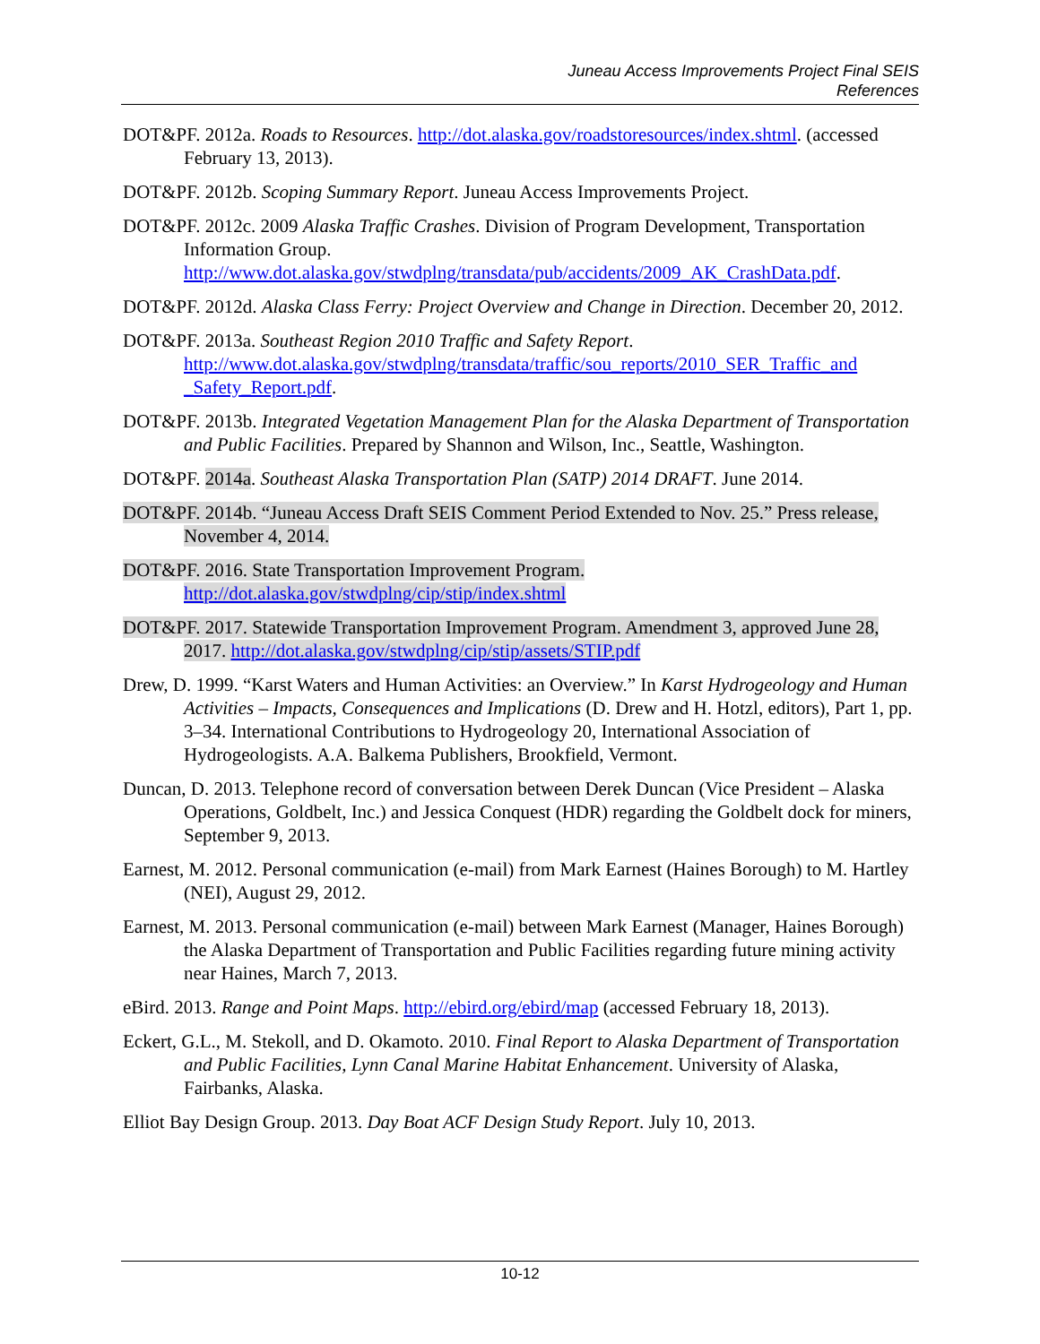Juneau Access Improvements Project Final SEIS
References
DOT&PF. 2012a. Roads to Resources. http://dot.alaska.gov/roadstoresources/index.shtml. (accessed February 13, 2013).
DOT&PF. 2012b. Scoping Summary Report. Juneau Access Improvements Project.
DOT&PF. 2012c. 2009 Alaska Traffic Crashes. Division of Program Development, Transportation Information Group. http://www.dot.alaska.gov/stwdplng/transdata/pub/accidents/2009_AK_CrashData.pdf.
DOT&PF. 2012d. Alaska Class Ferry: Project Overview and Change in Direction. December 20, 2012.
DOT&PF. 2013a. Southeast Region 2010 Traffic and Safety Report. http://www.dot.alaska.gov/stwdplng/transdata/traffic/sou_reports/2010_SER_Traffic_and _Safety_Report.pdf.
DOT&PF. 2013b. Integrated Vegetation Management Plan for the Alaska Department of Transportation and Public Facilities. Prepared by Shannon and Wilson, Inc., Seattle, Washington.
DOT&PF. 2014a. Southeast Alaska Transportation Plan (SATP) 2014 DRAFT. June 2014.
DOT&PF. 2014b. “Juneau Access Draft SEIS Comment Period Extended to Nov. 25.” Press release, November 4, 2014.
DOT&PF. 2016. State Transportation Improvement Program. http://dot.alaska.gov/stwdplng/cip/stip/index.shtml
DOT&PF. 2017. Statewide Transportation Improvement Program. Amendment 3, approved June 28, 2017. http://dot.alaska.gov/stwdplng/cip/stip/assets/STIP.pdf
Drew, D. 1999. “Karst Waters and Human Activities: an Overview.” In Karst Hydrogeology and Human Activities – Impacts, Consequences and Implications (D. Drew and H. Hotzl, editors), Part 1, pp. 3–34. International Contributions to Hydrogeology 20, International Association of Hydrogeologists. A.A. Balkema Publishers, Brookfield, Vermont.
Duncan, D. 2013. Telephone record of conversation between Derek Duncan (Vice President – Alaska Operations, Goldbelt, Inc.) and Jessica Conquest (HDR) regarding the Goldbelt dock for miners, September 9, 2013.
Earnest, M. 2012. Personal communication (e-mail) from Mark Earnest (Haines Borough) to M. Hartley (NEI), August 29, 2012.
Earnest, M. 2013. Personal communication (e-mail) between Mark Earnest (Manager, Haines Borough) the Alaska Department of Transportation and Public Facilities regarding future mining activity near Haines, March 7, 2013.
eBird. 2013. Range and Point Maps. http://ebird.org/ebird/map (accessed February 18, 2013).
Eckert, G.L., M. Stekoll, and D. Okamoto. 2010. Final Report to Alaska Department of Transportation and Public Facilities, Lynn Canal Marine Habitat Enhancement. University of Alaska, Fairbanks, Alaska.
Elliot Bay Design Group. 2013. Day Boat ACF Design Study Report. July 10, 2013.
10-12